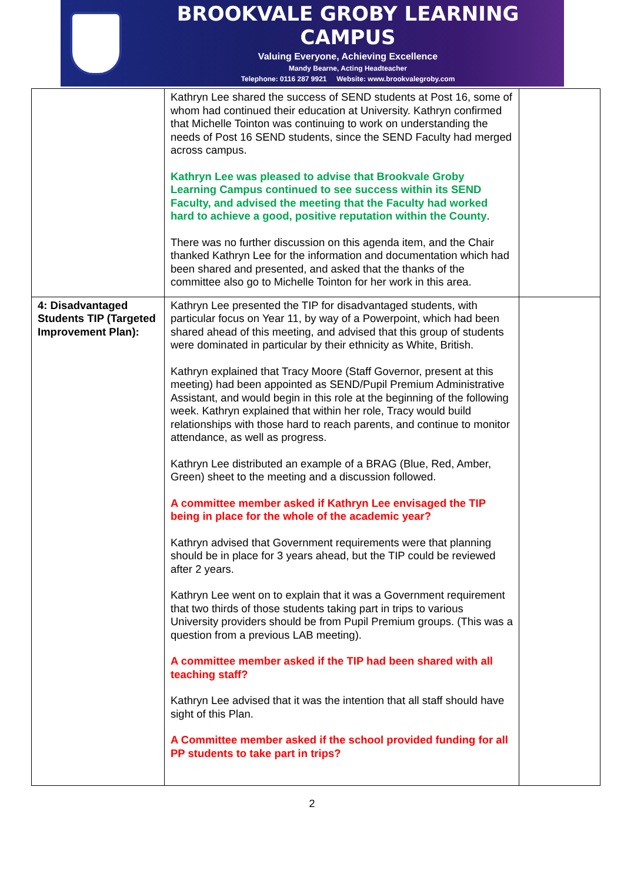BROOKVALE GROBY LEARNING CAMPUS
Valuing Everyone, Achieving Excellence
Mandy Bearne, Acting Headteacher
Telephone: 0116 287 9921 Website: www.brookvalegroby.com
| | Kathryn Lee shared the success of SEND students at Post 16, some of whom had continued their education at University. Kathryn confirmed that Michelle Tointon was continuing to work on understanding the needs of Post 16 SEND students, since the SEND Faculty had merged across campus. Kathryn Lee was pleased to advise that Brookvale Groby Learning Campus continued to see success within its SEND Faculty, and advised the meeting that the Faculty had worked hard to achieve a good, positive reputation within the County . There was no further discussion on this agenda item, and the Chair thanked Kathryn Lee for the information and documentation which had been shared and presented, and asked that the thanks of the committee also go to Michelle Tointon for her work in this area. | |
| 4: Disadvantaged Students TIP (Targeted Improvement Plan): | Kathryn Lee presented the TIP for disadvantaged students, with particular focus on Year 11, by way of a Powerpoint, which had been shared ahead of this meeting, and advised that this group of students were dominated in particular by their ethnicity as White, British. Kathryn explained that Tracy Moore (Staff Governor, present at this meeting) had been appointed as SEND/Pupil Premium Administrative Assistant, and would begin in this role at the beginning of the following week. Kathryn explained that within her role, Tracy would build relationships with those hard to reach parents, and continue to monitor attendance, as well as progress. Kathryn Lee distributed an example of a BRAG (Blue, Red, Amber, Green) sheet to the meeting and a discussion followed. A committee member asked if Kathryn Lee envisaged the TIP being in place for the whole of the academic year? Kathryn advised that Government requirements were that planning should be in place for 3 years ahead, but the TIP could be reviewed after 2 years. Kathryn Lee went on to explain that it was a Government requirement that two thirds of those students taking part in trips to various University providers should be from Pupil Premium groups. (This was a question from a previous LAB meeting). A committee member asked if the TIP had been shared with all teaching staff? Kathryn Lee advised that it was the intention that all staff should have sight of this Plan. A Committee member asked if the school provided funding for all PP students to take part in trips? | |
2